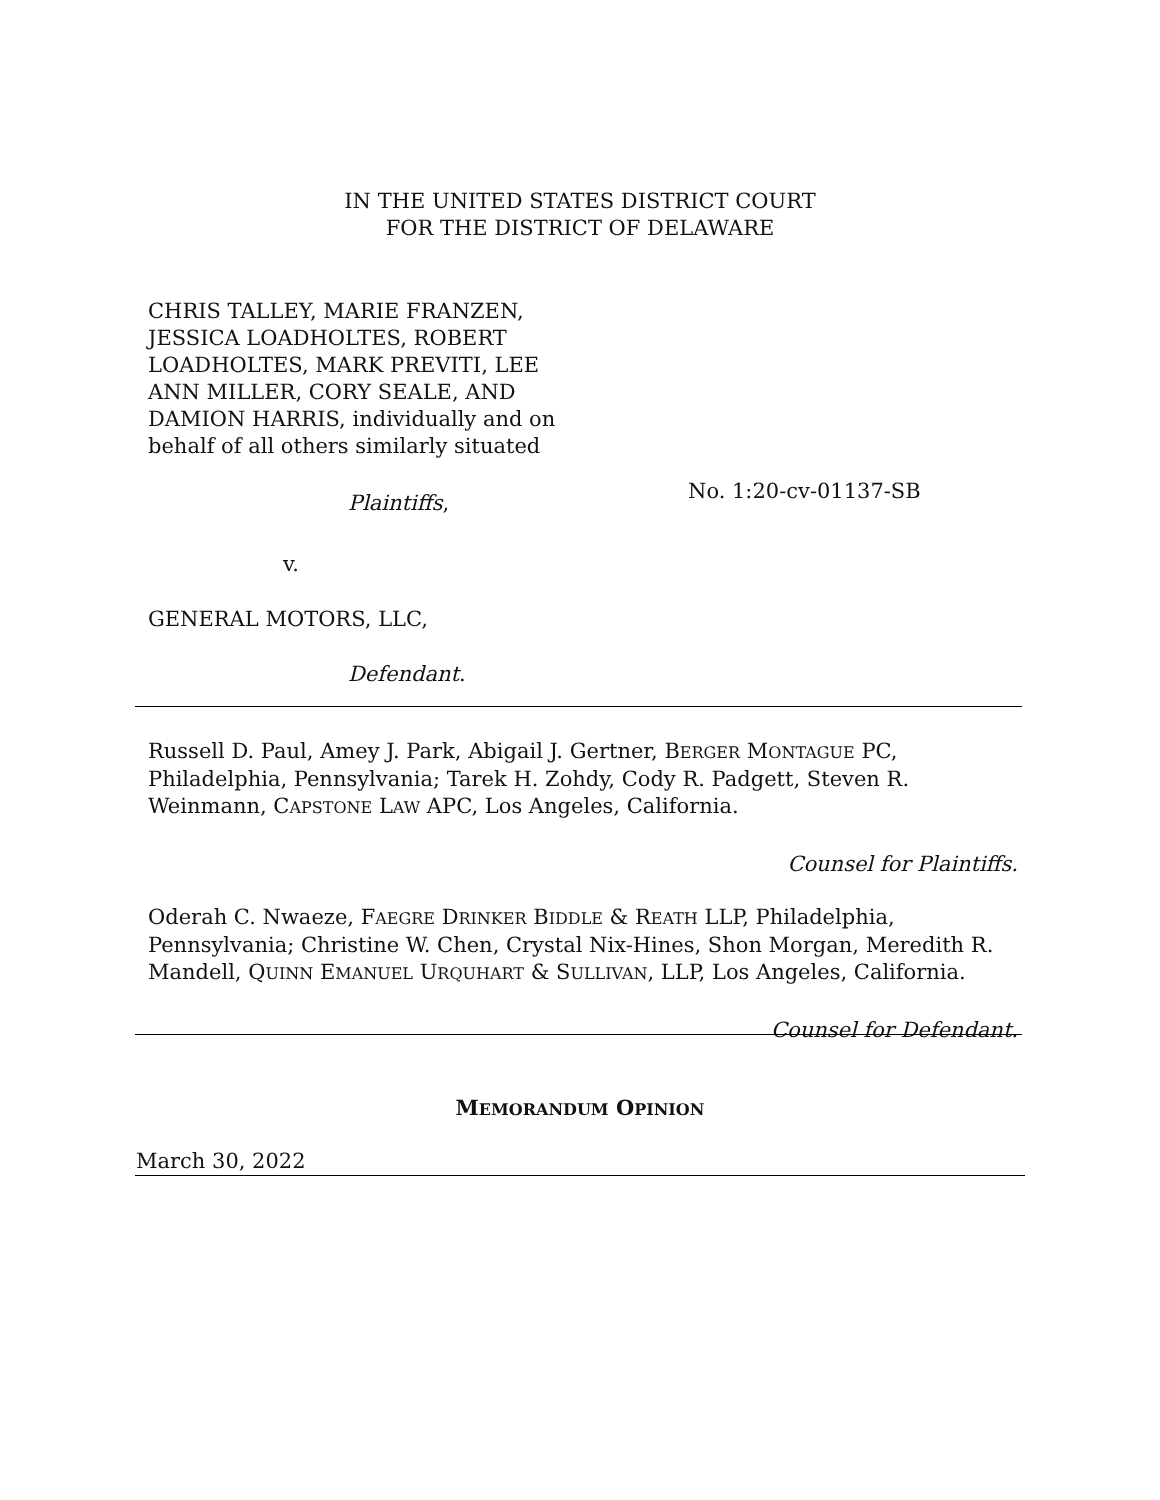IN THE UNITED STATES DISTRICT COURT
FOR THE DISTRICT OF DELAWARE
CHRIS TALLEY, MARIE FRANZEN, JESSICA LOADHOLTES, ROBERT LOADHOLTES, MARK PREVITI, LEE ANN MILLER, CORY SEALE, AND DAMION HARRIS, individually and on behalf of all others similarly situated
Plaintiffs,
v.
GENERAL MOTORS, LLC,
Defendant.
No. 1:20-cv-01137-SB
Russell D. Paul, Amey J. Park, Abigail J. Gertner, BERGER MONTAGUE PC, Philadelphia, Pennsylvania; Tarek H. Zohdy, Cody R. Padgett, Steven R. Weinmann, CAPSTONE LAW APC, Los Angeles, California.
Counsel for Plaintiffs.
Oderah C. Nwaeze, FAEGRE DRINKER BIDDLE & REATH LLP, Philadelphia, Pennsylvania; Christine W. Chen, Crystal Nix-Hines, Shon Morgan, Meredith R. Mandell, QUINN EMANUEL URQUHART & SULLIVAN, LLP, Los Angeles, California.
Counsel for Defendant.
MEMORANDUM OPINION
March 30, 2022